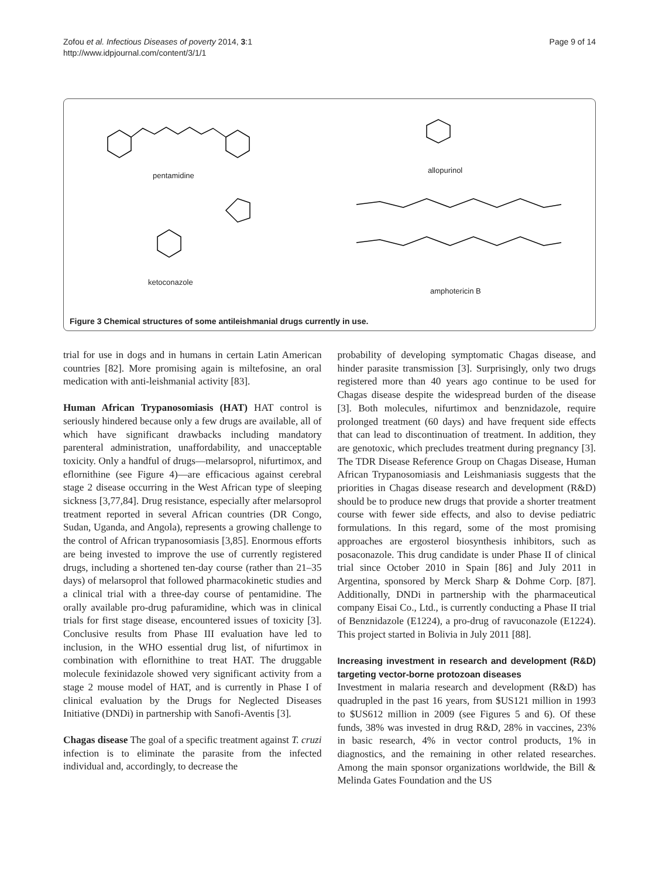Zofou et al. Infectious Diseases of poverty 2014, 3:1
http://www.idpjournal.com/content/3/1/1
Page 9 of 14
pentamidine
allopurinol
ketoconazole
amphotericin B
Figure 3 Chemical structures of some antileishmanial drugs currently in use.
trial for use in dogs and in humans in certain Latin American countries [82]. More promising again is miltefosine, an oral medication with anti-leishmanial activity [83].
Human African Trypanosomiasis (HAT) HAT control is seriously hindered because only a few drugs are available, all of which have significant drawbacks including mandatory parenteral administration, unaffordability, and unacceptable toxicity. Only a handful of drugs—melarsoprol, nifurtimox, and eflornithine (see Figure 4)—are efficacious against cerebral stage 2 disease occurring in the West African type of sleeping sickness [3,77,84]. Drug resistance, especially after melarsoprol treatment reported in several African countries (DR Congo, Sudan, Uganda, and Angola), represents a growing challenge to the control of African trypanosomiasis [3,85]. Enormous efforts are being invested to improve the use of currently registered drugs, including a shortened ten-day course (rather than 21–35 days) of melarsoprol that followed pharmacokinetic studies and a clinical trial with a three-day course of pentamidine. The orally available pro-drug pafuramidine, which was in clinical trials for first stage disease, encountered issues of toxicity [3]. Conclusive results from Phase III evaluation have led to inclusion, in the WHO essential drug list, of nifurtimox in combination with eflornithine to treat HAT. The druggable molecule fexinidazole showed very significant activity from a stage 2 mouse model of HAT, and is currently in Phase I of clinical evaluation by the Drugs for Neglected Diseases Initiative (DNDi) in partnership with Sanofi-Aventis [3].
Chagas disease The goal of a specific treatment against T. cruzi infection is to eliminate the parasite from the infected individual and, accordingly, to decrease the
probability of developing symptomatic Chagas disease, and hinder parasite transmission [3]. Surprisingly, only two drugs registered more than 40 years ago continue to be used for Chagas disease despite the widespread burden of the disease [3]. Both molecules, nifurtimox and benznidazole, require prolonged treatment (60 days) and have frequent side effects that can lead to discontinuation of treatment. In addition, they are genotoxic, which precludes treatment during pregnancy [3]. The TDR Disease Reference Group on Chagas Disease, Human African Trypanosomiasis and Leishmaniasis suggests that the priorities in Chagas disease research and development (R&D) should be to produce new drugs that provide a shorter treatment course with fewer side effects, and also to devise pediatric formulations. In this regard, some of the most promising approaches are ergosterol biosynthesis inhibitors, such as posaconazole. This drug candidate is under Phase II of clinical trial since October 2010 in Spain [86] and July 2011 in Argentina, sponsored by Merck Sharp & Dohme Corp. [87]. Additionally, DNDi in partnership with the pharmaceutical company Eisai Co., Ltd., is currently conducting a Phase II trial of Benznidazole (E1224), a pro-drug of ravuconazole (E1224). This project started in Bolivia in July 2011 [88].
Increasing investment in research and development (R&D) targeting vector-borne protozoan diseases
Investment in malaria research and development (R&D) has quadrupled in the past 16 years, from $US121 million in 1993 to $US612 million in 2009 (see Figures 5 and 6). Of these funds, 38% was invested in drug R&D, 28% in vaccines, 23% in basic research, 4% in vector control products, 1% in diagnostics, and the remaining in other related researches. Among the main sponsor organizations worldwide, the Bill & Melinda Gates Foundation and the US